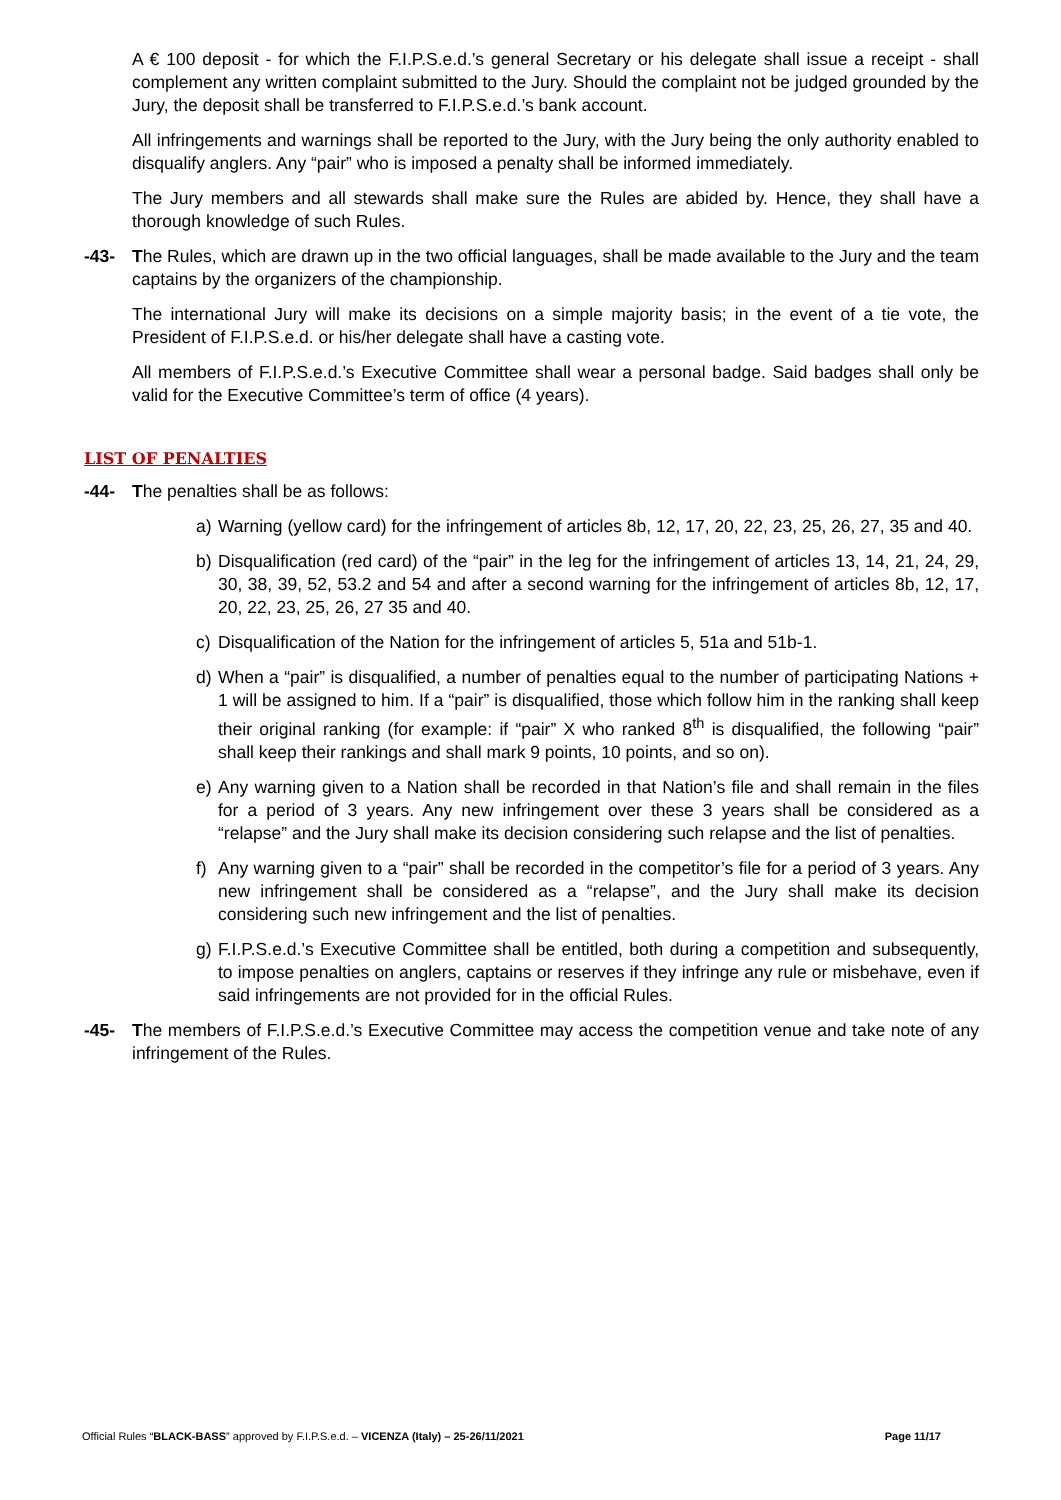A € 100 deposit - for which the F.I.P.S.e.d.’s general Secretary or his delegate shall issue a receipt - shall complement any written complaint submitted to the Jury. Should the complaint not be judged grounded by the Jury, the deposit shall be transferred to F.I.P.S.e.d.’s bank account.
All infringements and warnings shall be reported to the Jury, with the Jury being the only authority enabled to disqualify anglers. Any “pair” who is imposed a penalty shall be informed immediately.
The Jury members and all stewards shall make sure the Rules are abided by. Hence, they shall have a thorough knowledge of such Rules.
-43- The Rules, which are drawn up in the two official languages, shall be made available to the Jury and the team captains by the organizers of the championship.
The international Jury will make its decisions on a simple majority basis; in the event of a tie vote, the President of F.I.P.S.e.d. or his/her delegate shall have a casting vote.
All members of F.I.P.S.e.d.’s Executive Committee shall wear a personal badge. Said badges shall only be valid for the Executive Committee’s term of office (4 years).
LIST OF PENALTIES
-44- The penalties shall be as follows:
a) Warning (yellow card) for the infringement of articles 8b, 12, 17, 20, 22, 23, 25, 26, 27, 35 and 40.
b) Disqualification (red card) of the “pair” in the leg for the infringement of articles 13, 14, 21, 24, 29, 30, 38, 39, 52, 53.2 and 54 and after a second warning for the infringement of articles 8b, 12, 17, 20, 22, 23, 25, 26, 27 35 and 40.
c) Disqualification of the Nation for the infringement of articles 5, 51a and 51b-1.
d) When a “pair” is disqualified, a number of penalties equal to the number of participating Nations + 1 will be assigned to him. If a “pair” is disqualified, those which follow him in the ranking shall keep their original ranking (for example: if “pair” X who ranked 8<sup>th</sup> is disqualified, the following “pair” shall keep their rankings and shall mark 9 points, 10 points, and so on).
e) Any warning given to a Nation shall be recorded in that Nation’s file and shall remain in the files for a period of 3 years. Any new infringement over these 3 years shall be considered as a “relapse” and the Jury shall make its decision considering such relapse and the list of penalties.
f) Any warning given to a “pair” shall be recorded in the competitor’s file for a period of 3 years. Any new infringement shall be considered as a “relapse”, and the Jury shall make its decision considering such new infringement and the list of penalties.
g) F.I.P.S.e.d.’s Executive Committee shall be entitled, both during a competition and subsequently, to impose penalties on anglers, captains or reserves if they infringe any rule or misbehave, even if said infringements are not provided for in the official Rules.
-45- The members of F.I.P.S.e.d.’s Executive Committee may access the competition venue and take note of any infringement of the Rules.
Official Rules “BLACK-BASS” approved by F.I.P.S.e.d. – VICENZA (Italy) – 25-26/11/2021 Page 11/17